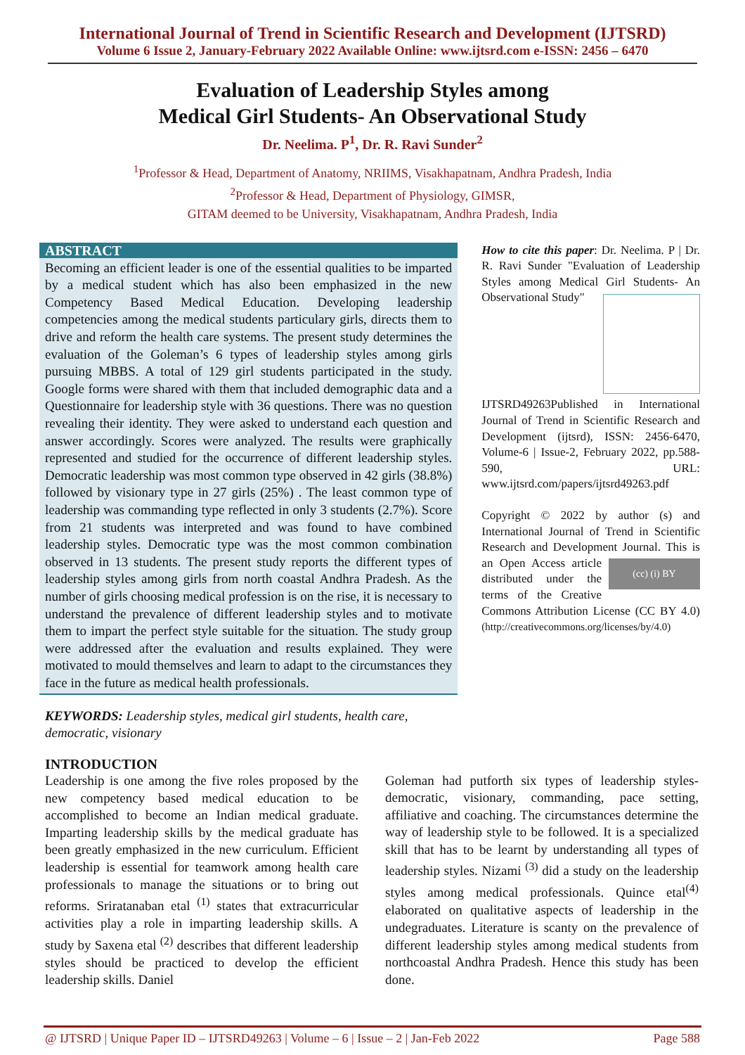International Journal of Trend in Scientific Research and Development (IJTSRD)
Volume 6 Issue 2, January-February 2022 Available Online: www.ijtsrd.com e-ISSN: 2456 – 6470
Evaluation of Leadership Styles among
Medical Girl Students- An Observational Study
Dr. Neelima. P<sup>1</sup>, Dr. R. Ravi Sunder<sup>2</sup>
<sup>1</sup> Professor & Head, Department of Anatomy, NRIIMS, Visakhapatnam, Andhra Pradesh, India
<sup>2</sup> Professor & Head, Department of Physiology, GIMSR,
GITAM deemed to be University, Visakhapatnam, Andhra Pradesh, India
ABSTRACT
Becoming an efficient leader is one of the essential qualities to be imparted by a medical student which has also been emphasized in the new Competency Based Medical Education. Developing leadership competencies among the medical students particulary girls, directs them to drive and reform the health care systems. The present study determines the evaluation of the Goleman’s 6 types of leadership styles among girls pursuing MBBS. A total of 129 girl students participated in the study. Google forms were shared with them that included demographic data and a Questionnaire for leadership style with 36 questions. There was no question revealing their identity. They were asked to understand each question and answer accordingly. Scores were analyzed. The results were graphically represented and studied for the occurrence of different leadership styles. Democratic leadership was most common type observed in 42 girls (38.8%) followed by visionary type in 27 girls (25%) . The least common type of leadership was commanding type reflected in only 3 students (2.7%). Score from 21 students was interpreted and was found to have combined leadership styles. Democratic type was the most common combination observed in 13 students. The present study reports the different types of leadership styles among girls from north coastal Andhra Pradesh. As the number of girls choosing medical profession is on the rise, it is necessary to understand the prevalence of different leadership styles and to motivate them to impart the perfect style suitable for the situation. The study group were addressed after the evaluation and results explained. They were motivated to mould themselves and learn to adapt to the circumstances they face in the future as medical health professionals.
How to cite this paper: Dr. Neelima. P | Dr. R. Ravi Sunder "Evaluation of Leadership Styles among Medical Girl Students- An Observational Study"
IJTSRD49263 Published in International Journal of Trend in Scientific Research and Development (ijtsrd), ISSN: 2456-6470, Volume-6 | Issue-2, February 2022, pp.588-590, URL: www.ijtsrd.com/papers/ijtsrd49263.pdf
Copyright © 2022 by author (s) and International Journal of Trend in Scientific Research and Development Journal. (cc) (i) BY This is an Open Access article distributed under the terms of the Creative Commons Attribution License (CC BY 4.0) (http://creativecommons.org/licenses/by/4.0)
KEYWORDS: Leadership styles, medical girl students, health care, democratic, visionary
INTRODUCTION
Leadership is one among the five roles proposed by the new competency based medical education to be accomplished to become an Indian medical graduate. Imparting leadership skills by the medical graduate has been greatly emphasized in the new curriculum. Efficient leadership is essential for teamwork among health care professionals to manage the situations or to bring out reforms. Sriratanaban etal <sup>(1)</sup> states that extracurricular activities play a role in imparting leadership skills. A study by Saxena etal <sup>(2)</sup> describes that different leadership styles should be practiced to develop the efficient leadership skills. Daniel
Goleman had putforth six types of leadership styles- democratic, visionary, commanding, pace setting, affiliative and coaching. The circumstances determine the way of leadership style to be followed. It is a specialized skill that has to be learnt by understanding all types of leadership styles. Nizami <sup>(3)</sup> did a study on the leadership styles among medical professionals. Quince etal<sup>(4)</sup> elaborated on qualitative aspects of leadership in the undegraduates. Literature is scanty on the prevalence of different leadership styles among medical students from northcoastal Andhra Pradesh. Hence this study has been done.
@ IJTSRD | Unique Paper ID – IJTSRD49263 | Volume – 6 | Issue – 2 | Jan-Feb 2022 Page 588